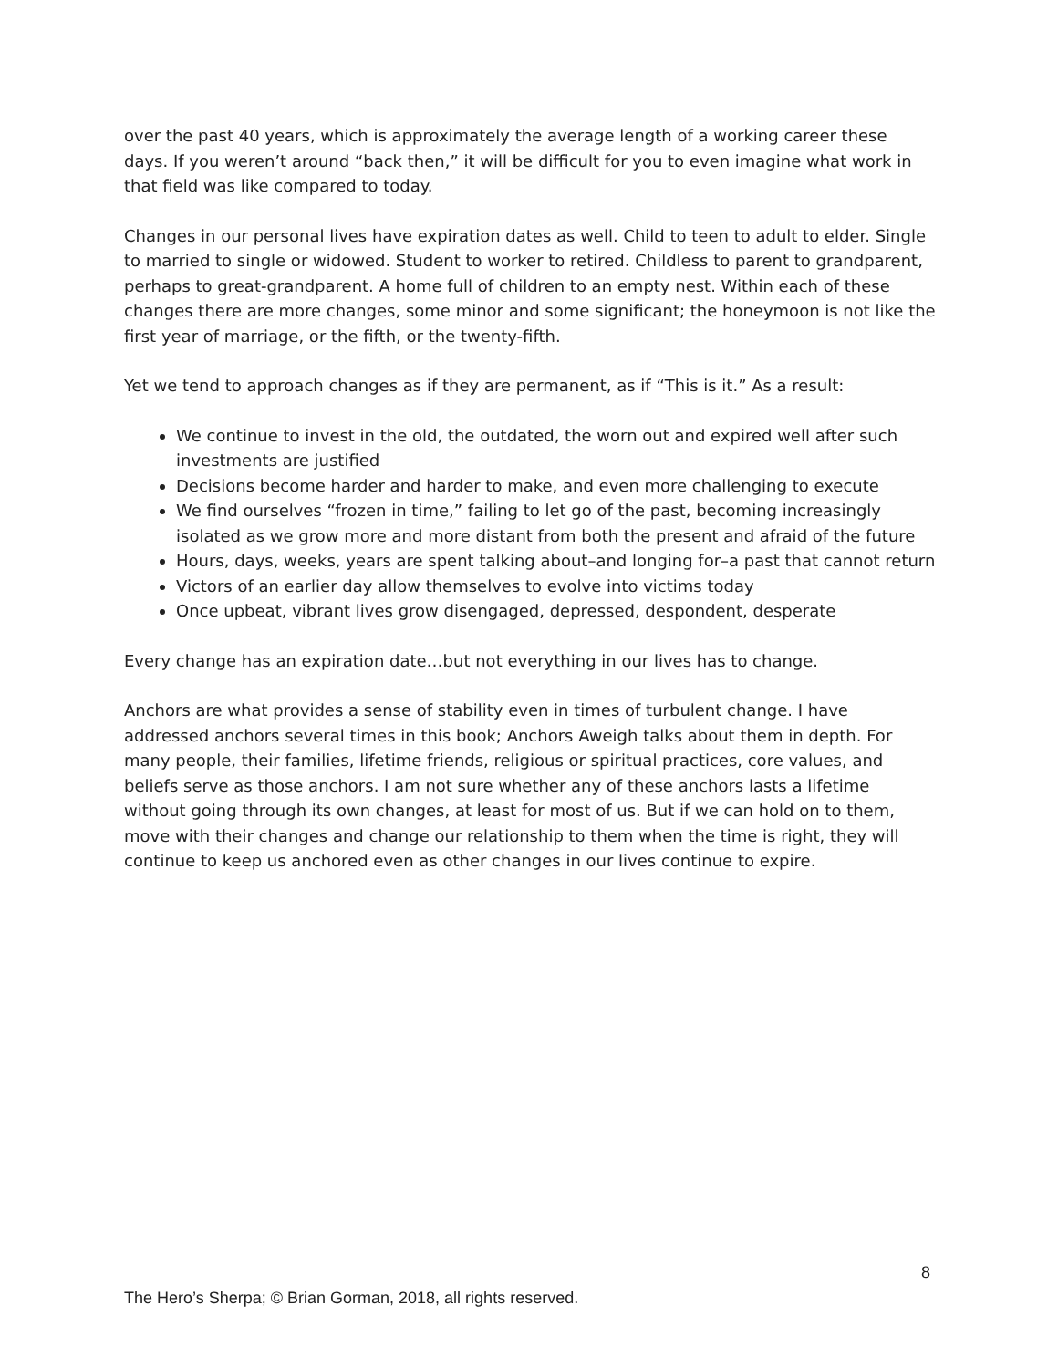over the past 40 years, which is approximately the average length of a working career these days. If you weren’t around “back then,” it will be difficult for you to even imagine what work in that field was like compared to today.
Changes in our personal lives have expiration dates as well. Child to teen to adult to elder. Single to married to single or widowed. Student to worker to retired. Childless to parent to grandparent, perhaps to great-grandparent. A home full of children to an empty nest. Within each of these changes there are more changes, some minor and some significant; the honeymoon is not like the first year of marriage, or the fifth, or the twenty-fifth.
Yet we tend to approach changes as if they are permanent, as if “This is it.” As a result:
We continue to invest in the old, the outdated, the worn out and expired well after such investments are justified
Decisions become harder and harder to make, and even more challenging to execute
We find ourselves “frozen in time,” failing to let go of the past, becoming increasingly isolated as we grow more and more distant from both the present and afraid of the future
Hours, days, weeks, years are spent talking about–and longing for–a past that cannot return
Victors of an earlier day allow themselves to evolve into victims today
Once upbeat, vibrant lives grow disengaged, depressed, despondent, desperate
Every change has an expiration date…but not everything in our lives has to change.
Anchors are what provides a sense of stability even in times of turbulent change. I have addressed anchors several times in this book; Anchors Aweigh talks about them in depth. For many people, their families, lifetime friends, religious or spiritual practices, core values, and beliefs serve as those anchors. I am not sure whether any of these anchors lasts a lifetime without going through its own changes, at least for most of us. But if we can hold on to them, move with their changes and change our relationship to them when the time is right, they will continue to keep us anchored even as other changes in our lives continue to expire.
8
The Hero’s Sherpa; © Brian Gorman, 2018, all rights reserved.